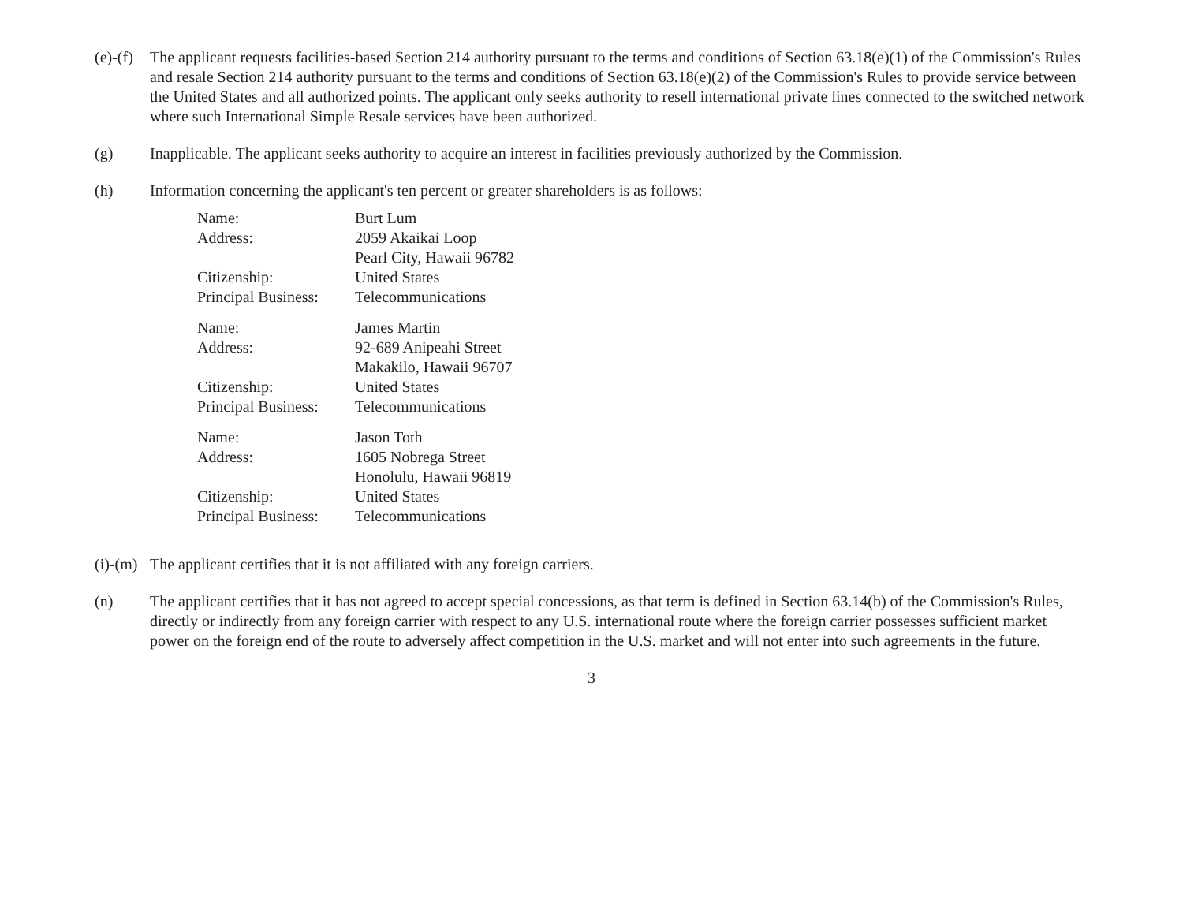(e)-(f)
The applicant requests facilities-based Section 214 authority pursuant to the terms and conditions of Section 63.18(e)(1) of the Commission's Rules and resale Section 214 authority pursuant to the terms and conditions of Section 63.18(e)(2) of the Commission's Rules to provide service between the United States and all authorized points. The applicant only seeks authority to resell international private lines connected to the switched network where such International Simple Resale services have been authorized.
(g) Inapplicable. The applicant seeks authority to acquire an interest in facilities previously authorized by the Commission.
(h) Information concerning the applicant's ten percent or greater shareholders is as follows:
Name:
Burt Lum
Address:
2059 Akaikai Loop
Pearl City, Hawaii 96782
Citizenship:
United States
Principal Business:
Telecommunications
Name:
James Martin
Address:
92-689 Anipeahi Street
Makakilo, Hawaii 96707
Citizenship:
United States
Principal Business:
Telecommunications
Name:
Jason Toth
Address:
1605 Nobrega Street
Honolulu, Hawaii 96819
Citizenship:
United States
Principal Business:
Telecommunications
(i)-(m)
The applicant certifies that it is not affiliated with any foreign carriers.
(n) The applicant certifies that it has not agreed to accept special concessions, as that term is defined in Section 63.14(b) of the Commission's Rules, directly or indirectly from any foreign carrier with respect to any U.S. international route where the foreign carrier possesses sufficient market power on the foreign end of the route to adversely affect competition in the U.S. market and will not enter into such agreements in the future.
3